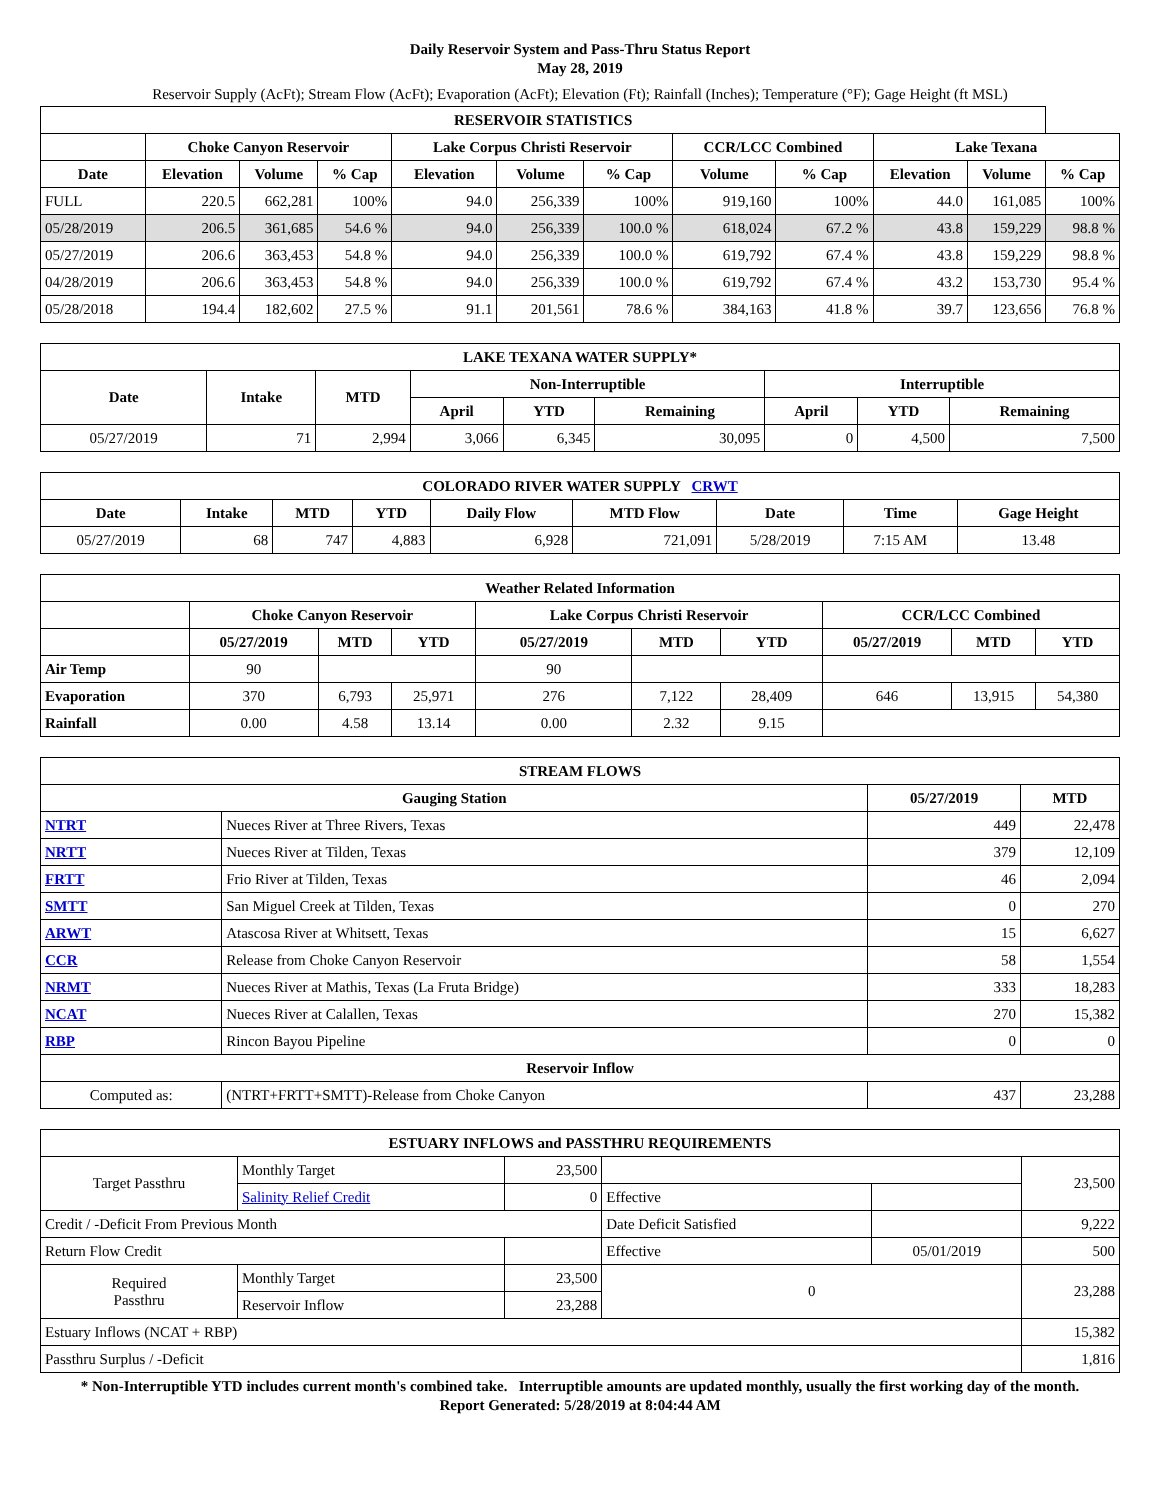Daily Reservoir System and Pass-Thru Status Report
May 28, 2019
Reservoir Supply (AcFt); Stream Flow (AcFt); Evaporation (AcFt); Elevation (Ft); Rainfall (Inches); Temperature (°F); Gage Height (ft MSL)
| RESERVOIR STATISTICS | | | | | | | | | | | |
| --- | --- | --- | --- | --- | --- | --- | --- | --- | --- | --- | --- |
| | Choke Canyon Reservoir | | | Lake Corpus Christi Reservoir | | | CCR/LCC Combined | | Lake Texana | | |
| Date | Elevation | Volume | % Cap | Elevation | Volume | % Cap | Volume | % Cap | Elevation | Volume | % Cap |
| FULL | 220.5 | 662,281 | 100% | 94.0 | 256,339 | 100% | 919,160 | 100% | 44.0 | 161,085 | 100% |
| 05/28/2019 | 206.5 | 361,685 | 54.6 % | 94.0 | 256,339 | 100.0 % | 618,024 | 67.2 % | 43.8 | 159,229 | 98.8 % |
| 05/27/2019 | 206.6 | 363,453 | 54.8 % | 94.0 | 256,339 | 100.0 % | 619,792 | 67.4 % | 43.8 | 159,229 | 98.8 % |
| 04/28/2019 | 206.6 | 363,453 | 54.8 % | 94.0 | 256,339 | 100.0 % | 619,792 | 67.4 % | 43.2 | 153,730 | 95.4 % |
| 05/28/2018 | 194.4 | 182,602 | 27.5 % | 91.1 | 201,561 | 78.6 % | 384,163 | 41.8 % | 39.7 | 123,656 | 76.8 % |
| LAKE TEXANA WATER SUPPLY* | | | | | | | | |
| --- | --- | --- | --- | --- | --- | --- | --- | --- |
| Date | Intake | MTD | Non-Interruptible | | | Interruptible | | |
| | | | April | YTD | Remaining | April | YTD | Remaining |
| 05/27/2019 | 71 | 2,994 | 3,066 | 6,345 | 30,095 | 0 | 4,500 | 7,500 |
| COLORADO RIVER WATER SUPPLY CRWT | | | | | | | | |
| --- | --- | --- | --- | --- | --- | --- | --- | --- |
| Date | Intake | MTD | YTD | Daily Flow | MTD Flow | Date | Time | Gage Height |
| 05/27/2019 | 68 | 747 | 4,883 | 6,928 | 721,091 | 5/28/2019 | 7:15 AM | 13.48 |
| Weather Related Information | | | | | | | | | |
| --- | --- | --- | --- | --- | --- | --- | --- | --- | --- |
| | Choke Canyon Reservoir | | | Lake Corpus Christi Reservoir | | | CCR/LCC Combined | | |
| | 05/27/2019 | MTD | YTD | 05/27/2019 | MTD | YTD | 05/27/2019 | MTD | YTD |
| Air Temp | 90 | | | 90 | | | | | |
| Evaporation | 370 | 6,793 | 25,971 | 276 | 7,122 | 28,409 | 646 | 13,915 | 54,380 |
| Rainfall | 0.00 | 4.58 | 13.14 | 0.00 | 2.32 | 9.15 | | | |
| STREAM FLOWS | | | |
| --- | --- | --- | --- |
| Gauging Station | | 05/27/2019 | MTD |
| NTRT | Nueces River at Three Rivers, Texas | 449 | 22,478 |
| NRTT | Nueces River at Tilden, Texas | 379 | 12,109 |
| FRTT | Frio River at Tilden, Texas | 46 | 2,094 |
| SMTT | San Miguel Creek at Tilden, Texas | 0 | 270 |
| ARWT | Atascosa River at Whitsett, Texas | 15 | 6,627 |
| CCR | Release from Choke Canyon Reservoir | 58 | 1,554 |
| NRMT | Nueces River at Mathis, Texas (La Fruta Bridge) | 333 | 18,283 |
| NCAT | Nueces River at Calallen, Texas | 270 | 15,382 |
| RBP | Rincon Bayou Pipeline | 0 | 0 |
| Reservoir Inflow | | | |
| Computed as: | (NTRT+FRTT+SMTT)-Release from Choke Canyon | 437 | 23,288 |
| ESTUARY INFLOWS and PASSTHRU REQUIREMENTS | | | | | |
| --- | --- | --- | --- | --- | --- |
| Target Passthru | Monthly Target | 23,500 | | | 23,500 |
| | Salinity Relief Credit | 0 | Effective | | |
| Credit / -Deficit From Previous Month | | | Date Deficit Satisfied | | 9,222 |
| Return Flow Credit | | | Effective | 05/01/2019 | 500 |
| Required Passthru | Monthly Target | 23,500 | 0 | | 23,288 |
| | Reservoir Inflow | 23,288 | | | |
| Estuary Inflows (NCAT + RBP) | | | | | 15,382 |
| Passthru Surplus / -Deficit | | | | | 1,816 |
* Non-Interruptible YTD includes current month's combined take. Interruptible amounts are updated monthly, usually the first working day of the month.
Report Generated: 5/28/2019 at 8:04:44 AM